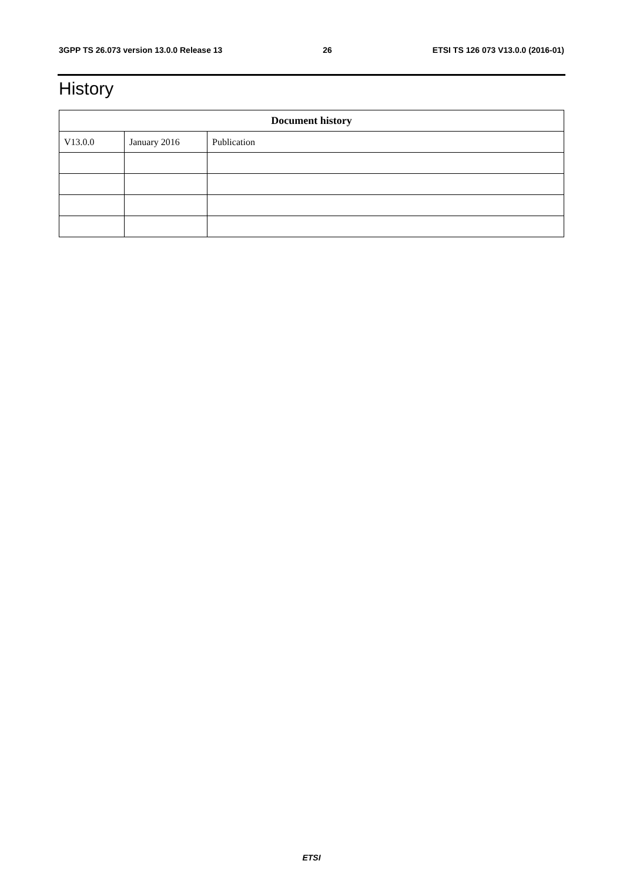3GPP TS 26.073 version 13.0.0 Release 13 26 ETSI TS 126 073 V13.0.0 (2016-01)
History
| Document history | | |
| --- | --- | --- |
| V13.0.0 | January 2016 | Publication |
ETSI